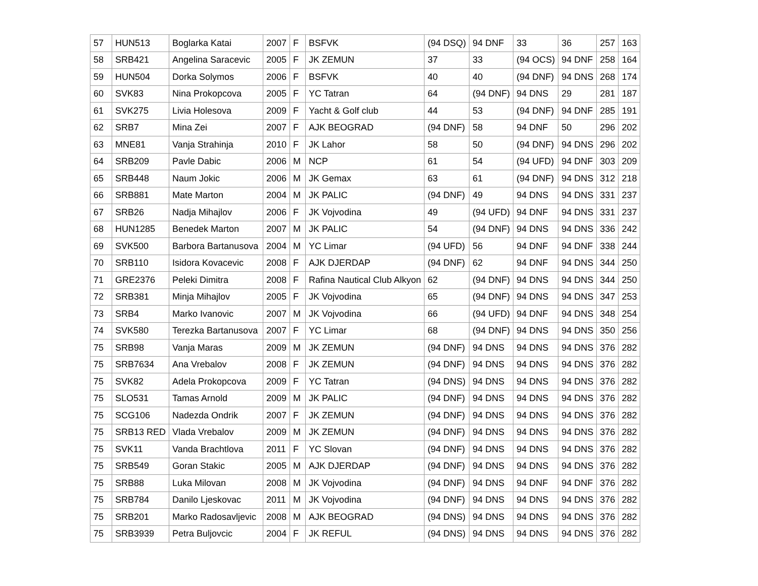| 57 | HUN513 | Boglarka Katai | 2007 | F | BSFVK | (94 DSQ) | 94 DNF | 33 | 36 | 257 | 163 |
| 58 | SRB421 | Angelina Saracevic | 2005 | F | JK ZEMUN | 37 | 33 | (94 OCS) | 94 DNF | 258 | 164 |
| 59 | HUN504 | Dorka Solymos | 2006 | F | BSFVK | 40 | 40 | (94 DNF) | 94 DNS | 268 | 174 |
| 60 | SVK83 | Nina Prokopcova | 2005 | F | YC Tatran | 64 | (94 DNF) | 94 DNS | 29 | 281 | 187 |
| 61 | SVK275 | Livia Holesova | 2009 | F | Yacht & Golf club | 44 | 53 | (94 DNF) | 94 DNF | 285 | 191 |
| 62 | SRB7 | Mina Zei | 2007 | F | AJK BEOGRAD | (94 DNF) | 58 | 94 DNF | 50 | 296 | 202 |
| 63 | MNE81 | Vanja Strahinja | 2010 | F | JK Lahor | 58 | 50 | (94 DNF) | 94 DNS | 296 | 202 |
| 64 | SRB209 | Pavle Dabic | 2006 | M | NCP | 61 | 54 | (94 UFD) | 94 DNF | 303 | 209 |
| 65 | SRB448 | Naum Jokic | 2006 | M | JK Gemax | 63 | 61 | (94 DNF) | 94 DNS | 312 | 218 |
| 66 | SRB881 | Mate Marton | 2004 | M | JK PALIC | (94 DNF) | 49 | 94 DNS | 94 DNS | 331 | 237 |
| 67 | SRB26 | Nadja Mihajlov | 2006 | F | JK Vojvodina | 49 | (94 UFD) | 94 DNF | 94 DNS | 331 | 237 |
| 68 | HUN1285 | Benedek Marton | 2007 | M | JK PALIC | 54 | (94 DNF) | 94 DNS | 94 DNS | 336 | 242 |
| 69 | SVK500 | Barbora Bartanusova | 2004 | M | YC Limar | (94 UFD) | 56 | 94 DNF | 94 DNF | 338 | 244 |
| 70 | SRB110 | Isidora Kovacevic | 2008 | F | AJK DJERDAP | (94 DNF) | 62 | 94 DNF | 94 DNS | 344 | 250 |
| 71 | GRE2376 | Peleki Dimitra | 2008 | F | Rafina Nautical Club Alkyon | 62 | (94 DNF) | 94 DNS | 94 DNS | 344 | 250 |
| 72 | SRB381 | Minja Mihajlov | 2005 | F | JK Vojvodina | 65 | (94 DNF) | 94 DNS | 94 DNS | 347 | 253 |
| 73 | SRB4 | Marko Ivanovic | 2007 | M | JK Vojvodina | 66 | (94 UFD) | 94 DNF | 94 DNS | 348 | 254 |
| 74 | SVK580 | Terezka Bartanusova | 2007 | F | YC Limar | 68 | (94 DNF) | 94 DNS | 94 DNS | 350 | 256 |
| 75 | SRB98 | Vanja Maras | 2009 | M | JK ZEMUN | (94 DNF) | 94 DNS | 94 DNS | 94 DNS | 376 | 282 |
| 75 | SRB7634 | Ana Vrebalov | 2008 | F | JK ZEMUN | (94 DNF) | 94 DNS | 94 DNS | 94 DNS | 376 | 282 |
| 75 | SVK82 | Adela Prokopcova | 2009 | F | YC Tatran | (94 DNS) | 94 DNS | 94 DNS | 94 DNS | 376 | 282 |
| 75 | SLO531 | Tamas Arnold | 2009 | M | JK PALIC | (94 DNF) | 94 DNS | 94 DNS | 94 DNS | 376 | 282 |
| 75 | SCG106 | Nadezda Ondrik | 2007 | F | JK ZEMUN | (94 DNF) | 94 DNS | 94 DNS | 94 DNS | 376 | 282 |
| 75 | SRB13 RED | Vlada Vrebalov | 2009 | M | JK ZEMUN | (94 DNF) | 94 DNS | 94 DNS | 94 DNS | 376 | 282 |
| 75 | SVK11 | Vanda Brachtlova | 2011 | F | YC Slovan | (94 DNF) | 94 DNS | 94 DNS | 94 DNS | 376 | 282 |
| 75 | SRB549 | Goran Stakic | 2005 | M | AJK DJERDAP | (94 DNF) | 94 DNS | 94 DNS | 94 DNS | 376 | 282 |
| 75 | SRB88 | Luka Milovan | 2008 | M | JK Vojvodina | (94 DNF) | 94 DNS | 94 DNF | 94 DNF | 376 | 282 |
| 75 | SRB784 | Danilo Ljeskovac | 2011 | M | JK Vojvodina | (94 DNF) | 94 DNS | 94 DNS | 94 DNS | 376 | 282 |
| 75 | SRB201 | Marko Radosavljevic | 2008 | M | AJK BEOGRAD | (94 DNS) | 94 DNS | 94 DNS | 94 DNS | 376 | 282 |
| 75 | SRB3939 | Petra Buljovcic | 2004 | F | JK REFUL | (94 DNS) | 94 DNS | 94 DNS | 94 DNS | 376 | 282 |